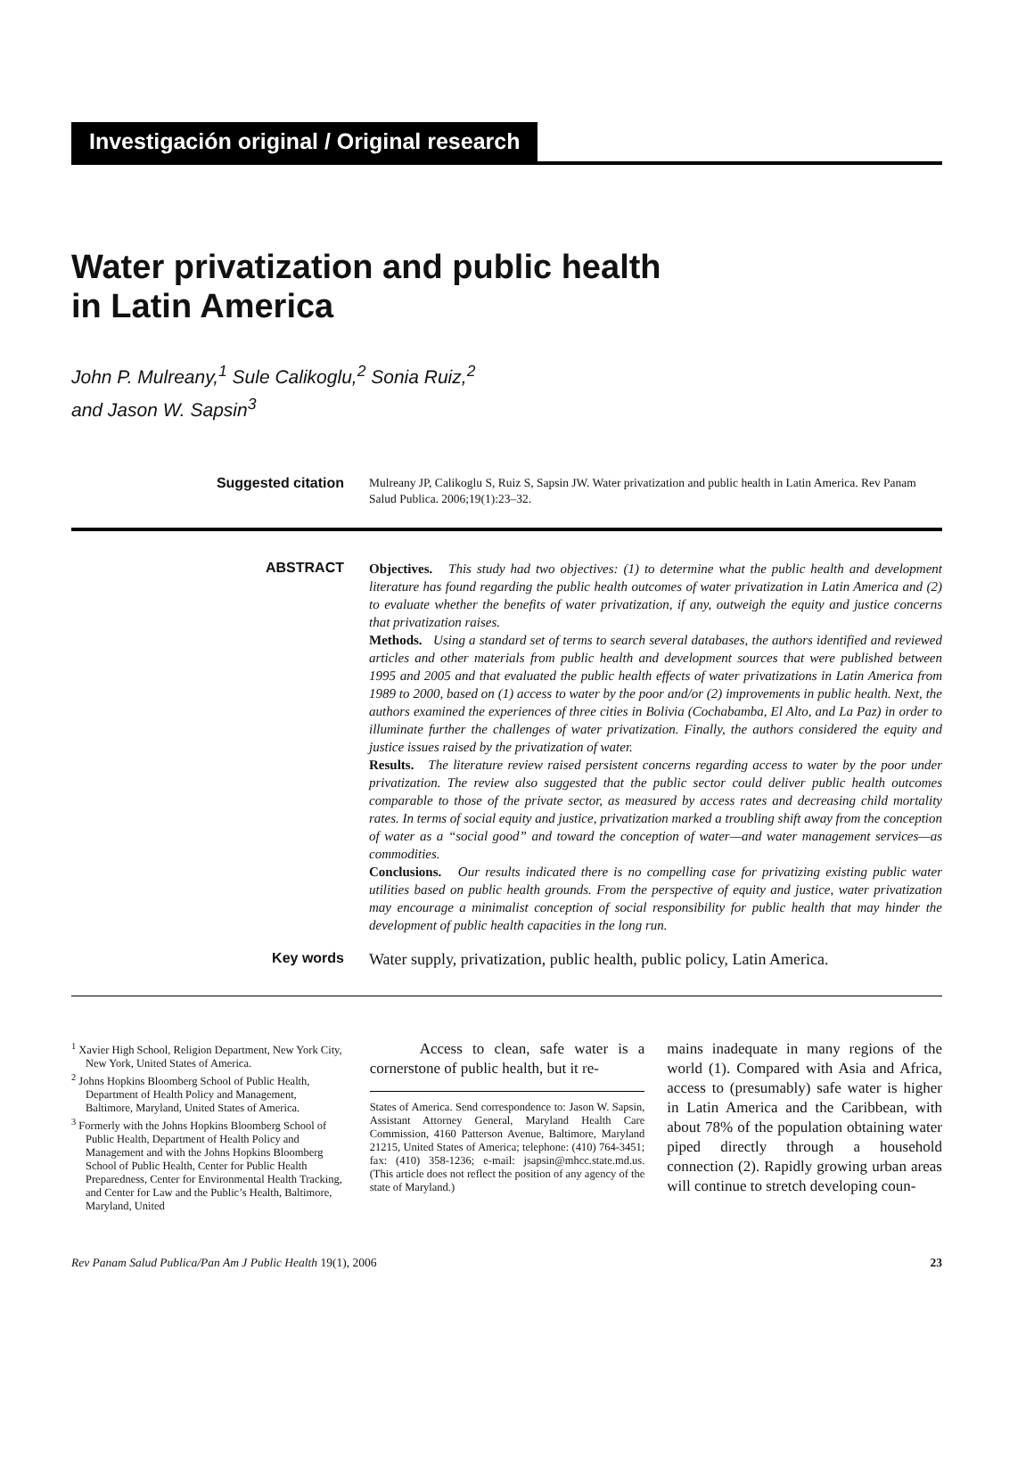Investigación original / Original research
Water privatization and public health
in Latin America
John P. Mulreany,<sup>1</sup> Sule Calikoglu,<sup>2</sup> Sonia Ruiz,<sup>2</sup>
and Jason W. Sapsin<sup>3</sup>
Suggested citation
Mulreany JP, Calikoglu S, Ruiz S, Sapsin JW. Water privatization and public health in Latin America. Rev Panam Salud Publica. 2006;19(1):23–32.
ABSTRACT Objectives. This study had two objectives: (1) to determine what the public health and development literature has found regarding the public health outcomes of water privatization in Latin America and (2) to evaluate whether the benefits of water privatization, if any, outweigh the equity and justice concerns that privatization raises.
Methods. Using a standard set of terms to search several databases, the authors identified and reviewed articles and other materials from public health and development sources that were published between 1995 and 2005 and that evaluated the public health effects of water privatizations in Latin America from 1989 to 2000, based on (1) access to water by the poor and/or (2) improvements in public health. Next, the authors examined the experiences of three cities in Bolivia (Cochabamba, El Alto, and La Paz) in order to illuminate further the challenges of water privatization. Finally, the authors considered the equity and justice issues raised by the privatization of water.
Results. The literature review raised persistent concerns regarding access to water by the poor under privatization. The review also suggested that the public sector could deliver public health outcomes comparable to those of the private sector, as measured by access rates and decreasing child mortality rates. In terms of social equity and justice, privatization marked a troubling shift away from the conception of water as a “social good” and toward the conception of water—and water management services—as commodities.
Conclusions. Our results indicated there is no compelling case for privatizing existing public water utilities based on public health grounds. From the perspective of equity and justice, water privatization may encourage a minimalist conception of social responsibility for public health that may hinder the development of public health capacities in the long run.
Key words Water supply, privatization, public health, public policy, Latin America.
<sup>1</sup> Xavier High School, Religion Department, New York City, New York, United States of America.
<sup>2</sup> Johns Hopkins Bloomberg School of Public Health, Department of Health Policy and Management, Baltimore, Maryland, United States of America.
<sup>3</sup> Formerly with the Johns Hopkins Bloomberg School of Public Health, Department of Health Policy and Management and with the Johns Hopkins Bloomberg School of Public Health, Center for Public Health Preparedness, Center for Environmental Health Tracking, and Center for Law and the Public’s Health, Baltimore, Maryland, United
Access to clean, safe water is a cornerstone of public health, but it re-
States of America. Send correspondence to: Jason W. Sapsin, Assistant Attorney General, Maryland Health Care Commission, 4160 Patterson Avenue, Baltimore, Maryland 21215, United States of America; telephone: (410) 764-3451; fax: (410) 358-1236; e-mail: jsapsin@mhcc.state.md.us. (This article does not reflect the position of any agency of the state of Maryland.)
mains inadequate in many regions of the world (1). Compared with Asia and Africa, access to (presumably) safe water is higher in Latin America and the Caribbean, with about 78% of the population obtaining water piped directly through a household connection (2). Rapidly growing urban areas will continue to stretch developing coun-
Rev Panam Salud Publica/Pan Am J Public Health 19(1), 2006 23